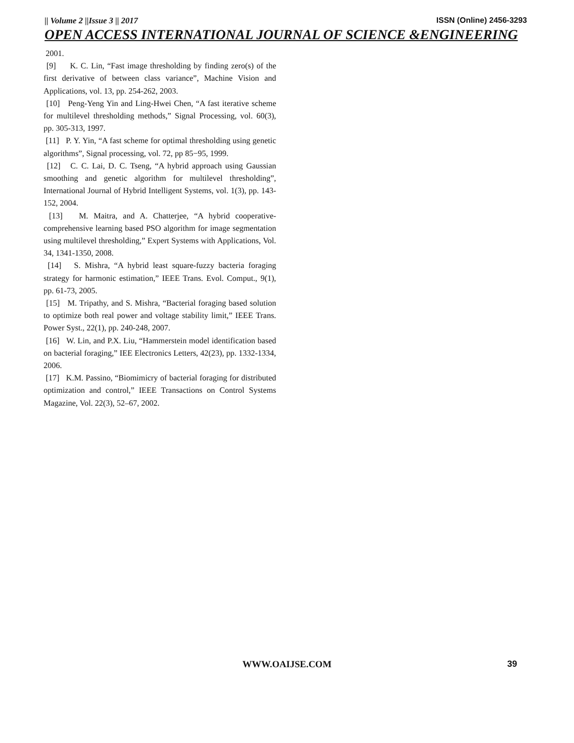|| Volume 2 ||Issue 3 || 2017 ISSN (Online) 2456-3293
OPEN ACCESS INTERNATIONAL JOURNAL OF SCIENCE &ENGINEERING
2001.
[9] K. C. Lin, “Fast image thresholding by finding zero(s) of the first derivative of between class variance”, Machine Vision and Applications, vol. 13, pp. 254-262, 2003.
[10] Peng-Yeng Yin and Ling-Hwei Chen, “A fast iterative scheme for multilevel thresholding methods,” Signal Processing, vol. 60(3), pp. 305-313, 1997.
[11] P. Y. Yin, “A fast scheme for optimal thresholding using genetic algorithms”, Signal processing, vol. 72, pp 85−95, 1999.
[12] C. C. Lai, D. C. Tseng, “A hybrid approach using Gaussian smoothing and genetic algorithm for multilevel thresholding”, International Journal of Hybrid Intelligent Systems, vol. 1(3), pp. 143-152, 2004.
[13] M. Maitra, and A. Chatterjee, “A hybrid cooperative-comprehensive learning based PSO algorithm for image segmentation using multilevel thresholding,” Expert Systems with Applications, Vol. 34, 1341-1350, 2008.
[14] S. Mishra, “A hybrid least square-fuzzy bacteria foraging strategy for harmonic estimation,” IEEE Trans. Evol. Comput., 9(1), pp. 61-73, 2005.
[15] M. Tripathy, and S. Mishra, “Bacterial foraging based solution to optimize both real power and voltage stability limit,” IEEE Trans. Power Syst., 22(1), pp. 240-248, 2007.
[16] W. Lin, and P.X. Liu, “Hammerstein model identification based on bacterial foraging,” IEE Electronics Letters, 42(23), pp. 1332-1334, 2006.
[17] K.M. Passino, “Biomimicry of bacterial foraging for distributed optimization and control,” IEEE Transactions on Control Systems Magazine, Vol. 22(3), 52–67, 2002.
WWW.OAIJSE.COM 39